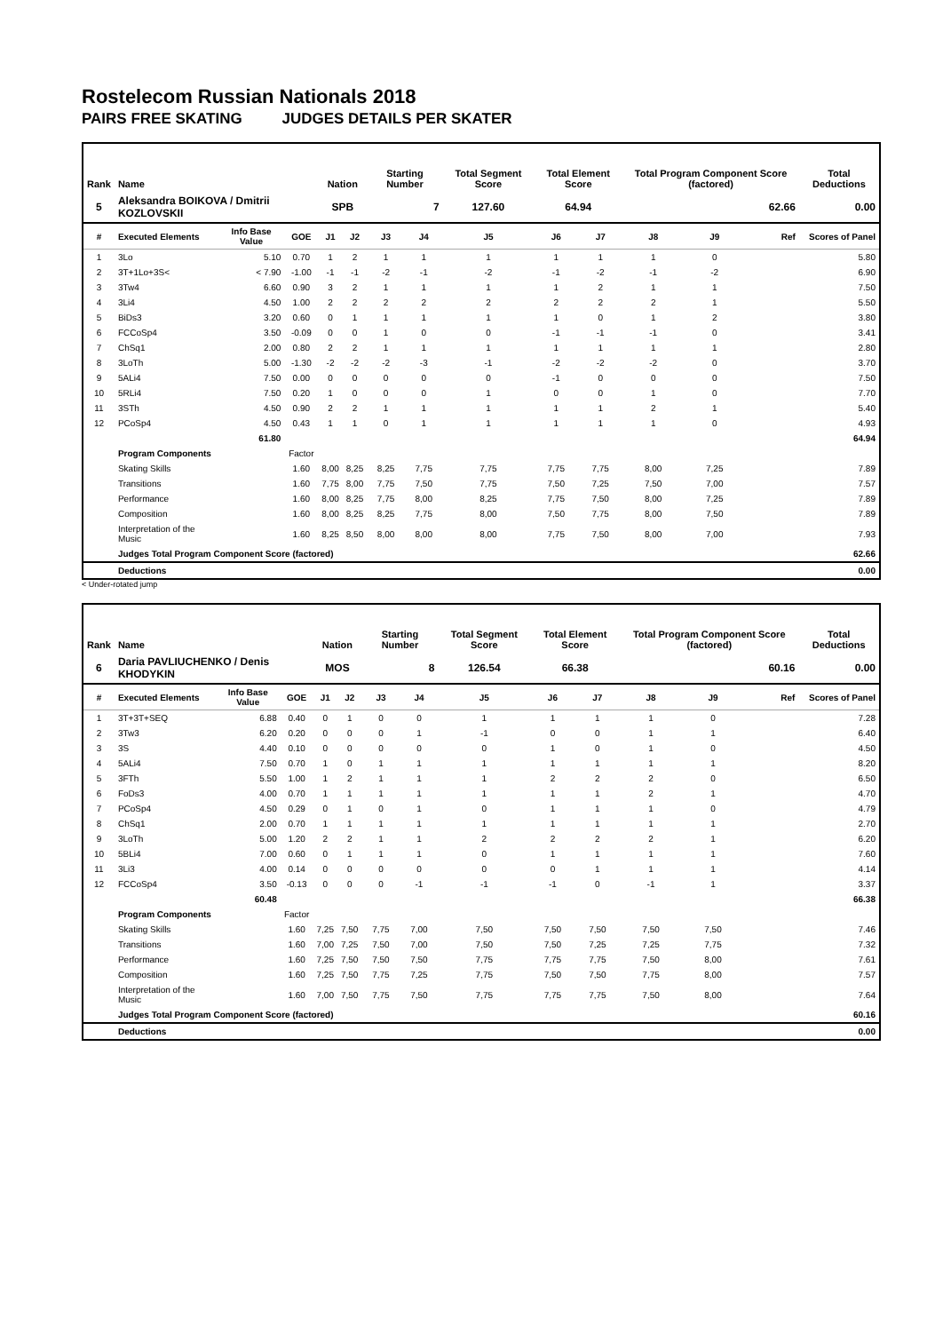Rostelecom Russian Nationals 2018
PAIRS FREE SKATING JUDGES DETAILS PER SKATER
| Rank | Name | | | Nation | | Starting Number | | Total Segment Score | Total Element Score | | Total Program Component Score (factored) | | | Total Deductions |
| --- | --- | --- | --- | --- | --- | --- | --- | --- | --- | --- | --- | --- | --- | --- |
| 5 | Aleksandra BOIKOVA / Dmitrii KOZLOVSKII | | | SPB | | 7 | | 127.60 | 64.94 | | 62.66 | | | 0.00 |
| # | Executed Elements | Info Base Value | GOE | J1 | J2 | J3 | J4 | J5 | J6 | J7 | J8 | J9 | Ref | Scores of Panel |
| 1 | 3Lo | 5.10 | 0.70 | 1 | 2 | 1 | 1 | 1 | 1 | 1 | 1 | 0 | | 5.80 |
| 2 | 3T+1Lo+3S< | < 7.90 | -1.00 | -1 | -1 | -2 | -1 | -2 | -1 | -2 | -1 | -2 | | 6.90 |
| 3 | 3Tw4 | 6.60 | 0.90 | 3 | 2 | 1 | 1 | 1 | 1 | 2 | 1 | 1 | | 7.50 |
| 4 | 3Li4 | 4.50 | 1.00 | 2 | 2 | 2 | 2 | 2 | 2 | 2 | 2 | 1 | | 5.50 |
| 5 | BiDs3 | 3.20 | 0.60 | 0 | 1 | 1 | 1 | 1 | 1 | 0 | 1 | 2 | | 3.80 |
| 6 | FCCoSp4 | 3.50 | -0.09 | 0 | 0 | 1 | 0 | 0 | -1 | -1 | -1 | 0 | | 3.41 |
| 7 | ChSq1 | 2.00 | 0.80 | 2 | 2 | 1 | 1 | 1 | 1 | 1 | 1 | 1 | | 2.80 |
| 8 | 3LoTh | 5.00 | -1.30 | -2 | -2 | -2 | -3 | -1 | -2 | -2 | -2 | 0 | | 3.70 |
| 9 | 5ALi4 | 7.50 | 0.00 | 0 | 0 | 0 | 0 | 0 | -1 | 0 | 0 | 0 | | 7.50 |
| 10 | 5RLi4 | 7.50 | 0.20 | 1 | 0 | 0 | 0 | 1 | 0 | 0 | 1 | 0 | | 7.70 |
| 11 | 3STh | 4.50 | 0.90 | 2 | 2 | 1 | 1 | 1 | 1 | 1 | 2 | 1 | | 5.40 |
| 12 | PCoSp4 | 4.50 | 0.43 | 1 | 1 | 0 | 1 | 1 | 1 | 1 | 1 | 0 | | 4.93 |
| | | 61.80 | | | | | | | | | | | | 64.94 |
| | Program Components | | Factor | | | | | | | | | | | |
| | Skating Skills | | 1.60 | 8,00 | 8,25 | 8,25 | 7,75 | 7,75 | 7,75 | 7,75 | 8,00 | 7,25 | | 7.89 |
| | Transitions | | 1.60 | 7,75 | 8,00 | 7,75 | 7,50 | 7,75 | 7,50 | 7,25 | 7,50 | 7,00 | | 7.57 |
| | Performance | | 1.60 | 8,00 | 8,25 | 7,75 | 8,00 | 8,25 | 7,75 | 7,50 | 8,00 | 7,25 | | 7.89 |
| | Composition | | 1.60 | 8,00 | 8,25 | 8,25 | 7,75 | 8,00 | 7,50 | 7,75 | 8,00 | 7,50 | | 7.89 |
| | Interpretation of the Music | | 1.60 | 8,25 | 8,50 | 8,00 | 8,00 | 8,00 | 7,75 | 7,50 | 8,00 | 7,00 | | 7.93 |
| | Judges Total Program Component Score (factored) | | | | | | | | | | | | | 62.66 |
| | Deductions | | | | | | | | | | | | | 0.00 |
< Under-rotated jump
| Rank | Name | | | Nation | | Starting Number | | Total Segment Score | Total Element Score | | Total Program Component Score (factored) | | | Total Deductions |
| --- | --- | --- | --- | --- | --- | --- | --- | --- | --- | --- | --- | --- | --- | --- |
| 6 | Daria PAVLIUCHENKO / Denis KHODYKIN | | | MOS | | 8 | | 126.54 | 66.38 | | 60.16 | | | 0.00 |
| # | Executed Elements | Info Base Value | GOE | J1 | J2 | J3 | J4 | J5 | J6 | J7 | J8 | J9 | Ref | Scores of Panel |
| 1 | 3T+3T+SEQ | 6.88 | 0.40 | 0 | 1 | 0 | 0 | 1 | 1 | 1 | 1 | 0 | | 7.28 |
| 2 | 3Tw3 | 6.20 | 0.20 | 0 | 0 | 0 | 1 | -1 | 0 | 0 | 1 | 1 | | 6.40 |
| 3 | 3S | 4.40 | 0.10 | 0 | 0 | 0 | 0 | 0 | 1 | 0 | 1 | 0 | | 4.50 |
| 4 | 5ALi4 | 7.50 | 0.70 | 1 | 0 | 1 | 1 | 1 | 1 | 1 | 1 | 1 | | 8.20 |
| 5 | 3FTh | 5.50 | 1.00 | 1 | 2 | 1 | 1 | 1 | 2 | 2 | 2 | 0 | | 6.50 |
| 6 | FoDs3 | 4.00 | 0.70 | 1 | 1 | 1 | 1 | 1 | 1 | 1 | 2 | 1 | | 4.70 |
| 7 | PCoSp4 | 4.50 | 0.29 | 0 | 1 | 0 | 1 | 0 | 1 | 1 | 1 | 0 | | 4.79 |
| 8 | ChSq1 | 2.00 | 0.70 | 1 | 1 | 1 | 1 | 1 | 1 | 1 | 1 | 1 | | 2.70 |
| 9 | 3LoTh | 5.00 | 1.20 | 2 | 2 | 1 | 1 | 2 | 2 | 2 | 2 | 1 | | 6.20 |
| 10 | 5BLi4 | 7.00 | 0.60 | 0 | 1 | 1 | 1 | 0 | 1 | 1 | 1 | 1 | | 7.60 |
| 11 | 3Li3 | 4.00 | 0.14 | 0 | 0 | 0 | 0 | 0 | 0 | 1 | 1 | 1 | | 4.14 |
| 12 | FCCoSp4 | 3.50 | -0.13 | 0 | 0 | 0 | -1 | -1 | -1 | 0 | -1 | 1 | | 3.37 |
| | | 60.48 | | | | | | | | | | | | 66.38 |
| | Program Components | | Factor | | | | | | | | | | | |
| | Skating Skills | | 1.60 | 7,25 | 7,50 | 7,75 | 7,00 | 7,50 | 7,50 | 7,50 | 7,50 | 7,50 | | 7.46 |
| | Transitions | | 1.60 | 7,00 | 7,25 | 7,50 | 7,00 | 7,50 | 7,50 | 7,25 | 7,25 | 7,75 | | 7.32 |
| | Performance | | 1.60 | 7,25 | 7,50 | 7,50 | 7,50 | 7,75 | 7,75 | 7,75 | 7,50 | 8,00 | | 7.61 |
| | Composition | | 1.60 | 7,25 | 7,50 | 7,75 | 7,25 | 7,75 | 7,50 | 7,50 | 7,75 | 8,00 | | 7.57 |
| | Interpretation of the Music | | 1.60 | 7,00 | 7,50 | 7,75 | 7,50 | 7,75 | 7,75 | 7,75 | 7,50 | 8,00 | | 7.64 |
| | Judges Total Program Component Score (factored) | | | | | | | | | | | | | 60.16 |
| | Deductions | | | | | | | | | | | | | 0.00 |